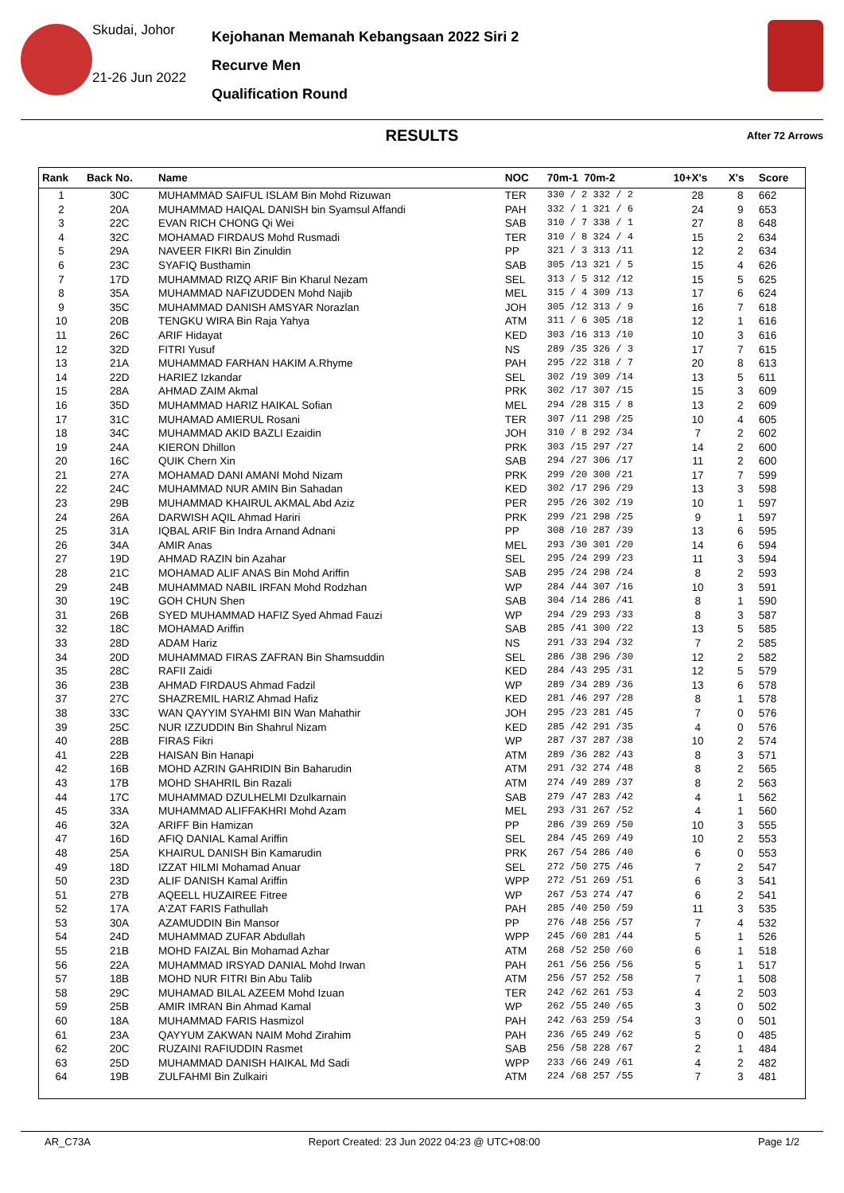Skudai, Johor
21-26 Jun 2022
Kejohanan Memanah Kebangsaan 2022 Siri 2
Recurve Men
Qualification Round
RESULTS After 72 Arrows
| Rank | Back No. | Name | NOC | 70m-1 70m-2 | 10+X's | X's | Score |
| --- | --- | --- | --- | --- | --- | --- | --- |
| 1 | 30C | MUHAMMAD SAIFUL ISLAM Bin Mohd Rizuwan | TER | 330 / 2 332 / 2 | 28 | 8 | 662 |
| 2 | 20A | MUHAMMAD HAIQAL DANISH bin Syamsul Affandi | PAH | 332 / 1 321 / 6 | 24 | 9 | 653 |
| 3 | 22C | EVAN RICH CHONG Qi Wei | SAB | 310 / 7 338 / 1 | 27 | 8 | 648 |
| 4 | 32C | MOHAMAD FIRDAUS Mohd Rusmadi | TER | 310 / 8 324 / 4 | 15 | 2 | 634 |
| 5 | 29A | NAVEER FIKRI Bin Zinuldin | PP | 321 / 3 313 /11 | 12 | 2 | 634 |
| 6 | 23C | SYAFIQ Busthamin | SAB | 305 /13 321 / 5 | 15 | 4 | 626 |
| 7 | 17D | MUHAMMAD RIZQ ARIF Bin Kharul Nezam | SEL | 313 / 5 312 /12 | 15 | 5 | 625 |
| 8 | 35A | MUHAMMAD NAFIZUDDEN Mohd Najib | MEL | 315 / 4 309 /13 | 17 | 6 | 624 |
| 9 | 35C | MUHAMMAD DANISH AMSYAR Norazlan | JOH | 305 /12 313 / 9 | 16 | 7 | 618 |
| 10 | 20B | TENGKU WIRA Bin Raja Yahya | ATM | 311 / 6 305 /18 | 12 | 1 | 616 |
| 11 | 26C | ARIF Hidayat | KED | 303 /16 313 /10 | 10 | 3 | 616 |
| 12 | 32D | FITRI Yusuf | NS | 289 /35 326 / 3 | 17 | 7 | 615 |
| 13 | 21A | MUHAMMAD FARHAN HAKIM A.Rhyme | PAH | 295 /22 318 / 7 | 20 | 8 | 613 |
| 14 | 22D | HARIEZ Izkandar | SEL | 302 /19 309 /14 | 13 | 5 | 611 |
| 15 | 28A | AHMAD ZAIM Akmal | PRK | 302 /17 307 /15 | 15 | 3 | 609 |
| 16 | 35D | MUHAMMAD HARIZ HAIKAL Sofian | MEL | 294 /28 315 / 8 | 13 | 2 | 609 |
| 17 | 31C | MUHAMAD AMIERUL Rosani | TER | 307 /11 298 /25 | 10 | 4 | 605 |
| 18 | 34C | MUHAMMAD AKID BAZLI Ezaidin | JOH | 310 / 8 292 /34 | 7 | 2 | 602 |
| 19 | 24A | KIERON Dhillon | PRK | 303 /15 297 /27 | 14 | 2 | 600 |
| 20 | 16C | QUIK Chern Xin | SAB | 294 /27 306 /17 | 11 | 2 | 600 |
| 21 | 27A | MOHAMAD DANI AMANI Mohd Nizam | PRK | 299 /20 300 /21 | 17 | 7 | 599 |
| 22 | 24C | MUHAMMAD NUR AMIN Bin Sahadan | KED | 302 /17 296 /29 | 13 | 3 | 598 |
| 23 | 29B | MUHAMMAD KHAIRUL AKMAL Abd Aziz | PER | 295 /26 302 /19 | 10 | 1 | 597 |
| 24 | 26A | DARWISH AQIL Ahmad Hariri | PRK | 299 /21 298 /25 | 9 | 1 | 597 |
| 25 | 31A | IQBAL ARIF Bin Indra Arnand Adnani | PP | 308 /10 287 /39 | 13 | 6 | 595 |
| 26 | 34A | AMIR Anas | MEL | 293 /30 301 /20 | 14 | 6 | 594 |
| 27 | 19D | AHMAD RAZIN bin Azahar | SEL | 295 /24 299 /23 | 11 | 3 | 594 |
| 28 | 21C | MOHAMAD ALIF ANAS Bin Mohd Ariffin | SAB | 295 /24 298 /24 | 8 | 2 | 593 |
| 29 | 24B | MUHAMMAD NABIL IRFAN Mohd Rodzhan | WP | 284 /44 307 /16 | 10 | 3 | 591 |
| 30 | 19C | GOH CHUN Shen | SAB | 304 /14 286 /41 | 8 | 1 | 590 |
| 31 | 26B | SYED MUHAMMAD HAFIZ Syed Ahmad Fauzi | WP | 294 /29 293 /33 | 8 | 3 | 587 |
| 32 | 18C | MOHAMAD Ariffin | SAB | 285 /41 300 /22 | 13 | 5 | 585 |
| 33 | 28D | ADAM Hariz | NS | 291 /33 294 /32 | 7 | 2 | 585 |
| 34 | 20D | MUHAMMAD FIRAS ZAFRAN Bin Shamsuddin | SEL | 286 /38 296 /30 | 12 | 2 | 582 |
| 35 | 28C | RAFII Zaidi | KED | 284 /43 295 /31 | 12 | 5 | 579 |
| 36 | 23B | AHMAD FIRDAUS Ahmad Fadzil | WP | 289 /34 289 /36 | 13 | 6 | 578 |
| 37 | 27C | SHAZREMIL HARIZ Ahmad Hafiz | KED | 281 /46 297 /28 | 8 | 1 | 578 |
| 38 | 33C | WAN QAYYIM SYAHMI BIN Wan Mahathir | JOH | 295 /23 281 /45 | 7 | 0 | 576 |
| 39 | 25C | NUR IZZUDDIN Bin Shahrul Nizam | KED | 285 /42 291 /35 | 4 | 0 | 576 |
| 40 | 28B | FIRAS Fikri | WP | 287 /37 287 /38 | 10 | 2 | 574 |
| 41 | 22B | HAISAN Bin Hanapi | ATM | 289 /36 282 /43 | 8 | 3 | 571 |
| 42 | 16B | MOHD AZRIN GAHRIDIN Bin Baharudin | ATM | 291 /32 274 /48 | 8 | 2 | 565 |
| 43 | 17B | MOHD SHAHRIL Bin Razali | ATM | 274 /49 289 /37 | 8 | 2 | 563 |
| 44 | 17C | MUHAMMAD DZULHELMI Dzulkarnain | SAB | 279 /47 283 /42 | 4 | 1 | 562 |
| 45 | 33A | MUHAMMAD ALIFFAKHRI Mohd Azam | MEL | 293 /31 267 /52 | 4 | 1 | 560 |
| 46 | 32A | ARIFF Bin Hamizan | PP | 286 /39 269 /50 | 10 | 3 | 555 |
| 47 | 16D | AFIQ DANIAL Kamal Ariffin | SEL | 284 /45 269 /49 | 10 | 2 | 553 |
| 48 | 25A | KHAIRUL DANISH Bin Kamarudin | PRK | 267 /54 286 /40 | 6 | 0 | 553 |
| 49 | 18D | IZZAT HILMI Mohamad Anuar | SEL | 272 /50 275 /46 | 7 | 2 | 547 |
| 50 | 23D | ALIF DANISH Kamal Ariffin | WPP | 272 /51 269 /51 | 6 | 3 | 541 |
| 51 | 27B | AQEELL HUZAIREE Fitree | WP | 267 /53 274 /47 | 6 | 2 | 541 |
| 52 | 17A | A'ZAT FARIS Fathullah | PAH | 285 /40 250 /59 | 11 | 3 | 535 |
| 53 | 30A | AZAMUDDIN Bin Mansor | PP | 276 /48 256 /57 | 7 | 4 | 532 |
| 54 | 24D | MUHAMMAD ZUFAR Abdullah | WPP | 245 /60 281 /44 | 5 | 1 | 526 |
| 55 | 21B | MOHD FAIZAL Bin Mohamad Azhar | ATM | 268 /52 250 /60 | 6 | 1 | 518 |
| 56 | 22A | MUHAMMAD IRSYAD DANIAL Mohd Irwan | PAH | 261 /56 256 /56 | 5 | 1 | 517 |
| 57 | 18B | MOHD NUR FITRI Bin Abu Talib | ATM | 256 /57 252 /58 | 7 | 1 | 508 |
| 58 | 29C | MUHAMAD BILAL AZEEM Mohd Izuan | TER | 242 /62 261 /53 | 4 | 2 | 503 |
| 59 | 25B | AMIR IMRAN Bin Ahmad Kamal | WP | 262 /55 240 /65 | 3 | 0 | 502 |
| 60 | 18A | MUHAMMAD FARIS Hasmizol | PAH | 242 /63 259 /54 | 3 | 0 | 501 |
| 61 | 23A | QAYYUM ZAKWAN NAIM Mohd Zirahim | PAH | 236 /65 249 /62 | 5 | 0 | 485 |
| 62 | 20C | RUZAINI RAFIUDDIN Rasmet | SAB | 256 /58 228 /67 | 2 | 1 | 484 |
| 63 | 25D | MUHAMMAD DANISH HAIKAL Md Sadi | WPP | 233 /66 249 /61 | 4 | 2 | 482 |
| 64 | 19B | ZULFAHMI Bin Zulkairi | ATM | 224 /68 257 /55 | 7 | 3 | 481 |
AR_C73A Report Created: 23 Jun 2022 04:23 @ UTC+08:00 Page 1/2